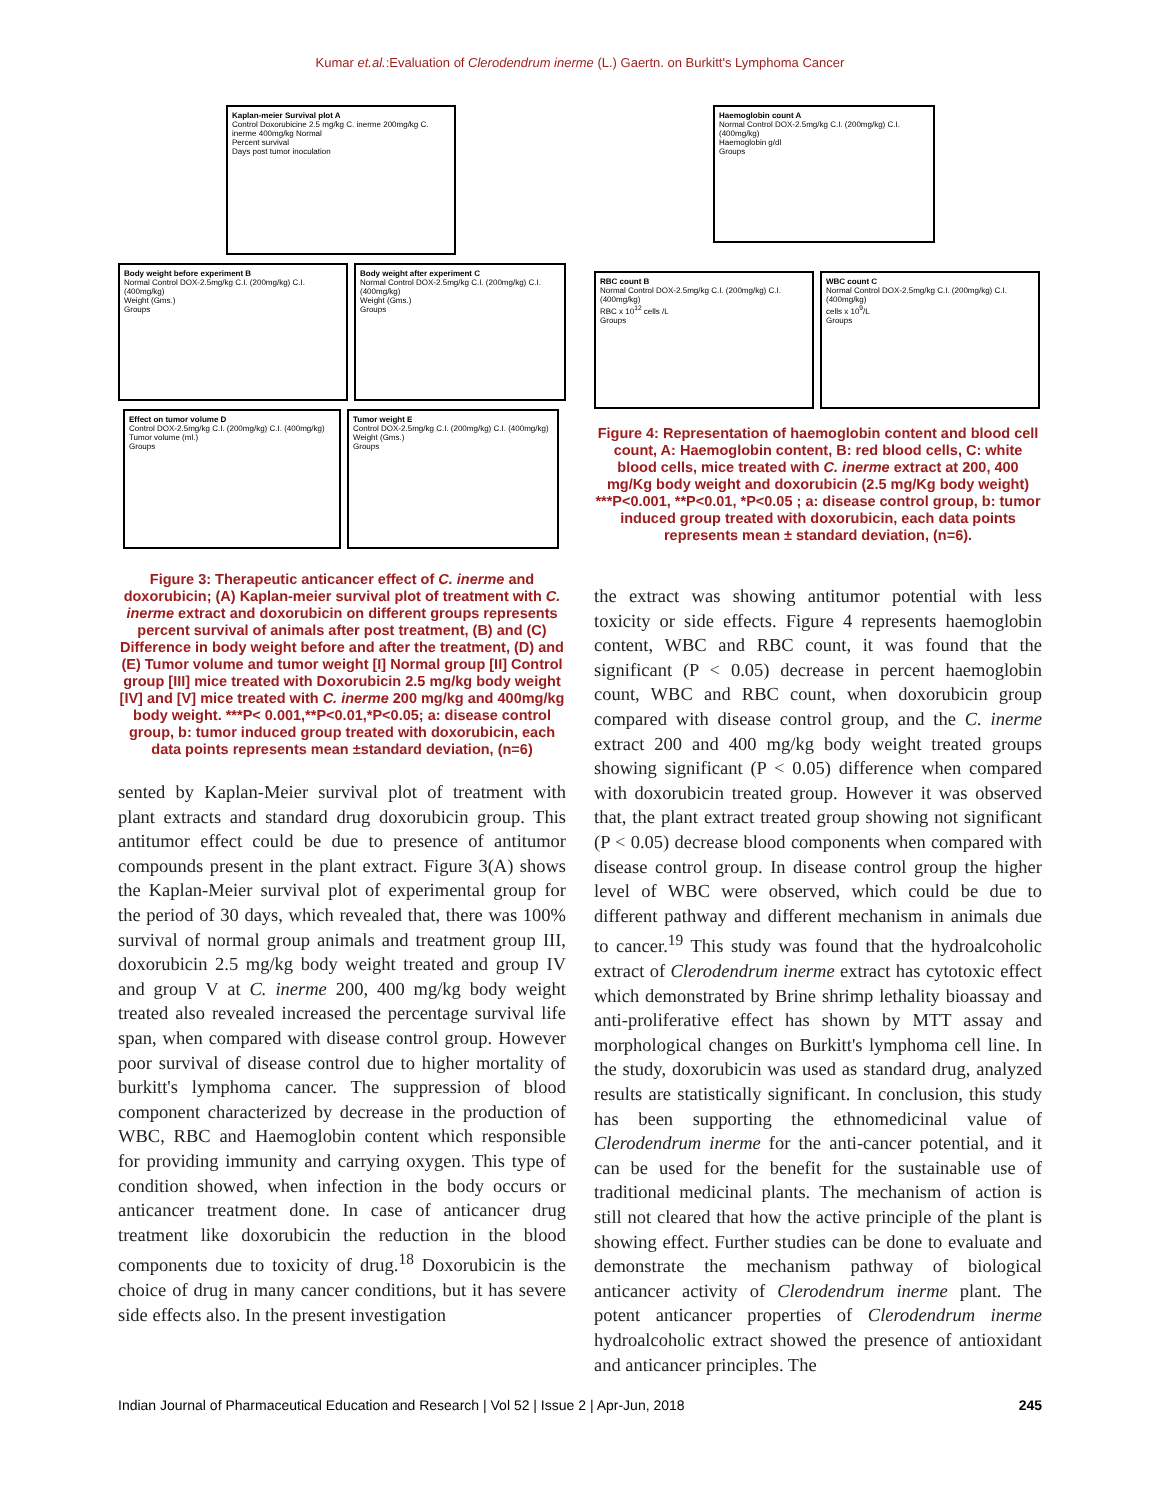Kumar et.al.:Evaluation of Clerodendrum inerme (L.) Gaertn. on Burkitt's Lymphoma Cancer
Kaplan-meier Survival plot A
Control Doxorubicine 2.5 mg/kg C. inerme 200mg/kg C. inerme 400mg/kg Normal
Percent survival
Days post tumor inoculation
Body weight before experiment B
Normal Control DOX-2.5mg/kg C.I. (200mg/kg) C.I. (400mg/kg)
Weight (Gms.)
Groups
Body weight after experiment C
Normal Control DOX-2.5mg/kg C.I. (200mg/kg) C.I. (400mg/kg)
Weight (Gms.)
Groups
Effect on tumor volume D
Control DOX-2.5mg/kg C.I. (200mg/kg) C.I. (400mg/kg)
Tumor volume (ml.)
Groups
Tumor weight E
Control DOX-2.5mg/kg C.I. (200mg/kg) C.I. (400mg/kg)
Weight (Gms.)
Groups
Figure 3: Therapeutic anticancer effect of C. inerme and doxorubicin; (A) Kaplan-meier survival plot of treatment with C. inerme extract and doxorubicin on different groups represents percent survival of animals after post treatment, (B) and (C) Difference in body weight before and after the treatment, (D) and (E) Tumor volume and tumor weight [I] Normal group [II] Control group [III] mice treated with Doxorubicin 2.5 mg/kg body weight [IV] and [V] mice treated with C. inerme 200 mg/kg and 400mg/kg body weight. ***P< 0.001,**P<0.01,*P<0.05; a: disease control group, b: tumor induced group treated with doxorubicin, each data points represents mean ±standard deviation, (n=6)
sented by Kaplan-Meier survival plot of treatment with plant extracts and standard drug doxorubicin group. This antitumor effect could be due to presence of antitumor compounds present in the plant extract. Figure 3(A) shows the Kaplan-Meier survival plot of experimental group for the period of 30 days, which revealed that, there was 100% survival of normal group animals and treatment group III, doxorubicin 2.5 mg/kg body weight treated and group IV and group V at C. inerme 200, 400 mg/kg body weight treated also revealed increased the percentage survival life span, when compared with disease control group. However poor survival of disease control due to higher mortality of burkitt's lymphoma cancer. The suppression of blood component characterized by decrease in the production of WBC, RBC and Haemoglobin content which responsible for providing immunity and carrying oxygen. This type of condition showed, when infection in the body occurs or anticancer treatment done. In case of anticancer drug treatment like doxorubicin the reduction in the blood components due to toxicity of drug.<sup>18</sup> Doxorubicin is the choice of drug in many cancer conditions, but it has severe side effects also. In the present investigation
Haemoglobin count A
Normal Control DOX-2.5mg/kg C.I. (200mg/kg) C.I. (400mg/kg)
Haemoglobin g/dl
Groups
RBC count B
Normal Control DOX-2.5mg/kg C.I. (200mg/kg) C.I. (400mg/kg)
RBC x 10<sup>12</sup> cells /L
Groups
WBC count C
Normal Control DOX-2.5mg/kg C.I. (200mg/kg) C.I. (400mg/kg)
cells x 10<sup>9</sup>/L
Groups
Figure 4: Representation of haemoglobin content and blood cell count, A: Haemoglobin content, B: red blood cells, C: white blood cells, mice treated with C. inerme extract at 200, 400 mg/Kg body weight and doxorubicin (2.5 mg/Kg body weight) ***P<0.001, **P<0.01, *P<0.05 ; a: disease control group, b: tumor induced group treated with doxorubicin, each data points represents mean ± standard deviation, (n=6).
the extract was showing antitumor potential with less toxicity or side effects. Figure 4 represents haemoglobin content, WBC and RBC count, it was found that the significant (P < 0.05) decrease in percent haemoglobin count, WBC and RBC count, when doxorubicin group compared with disease control group, and the C. inerme extract 200 and 400 mg/kg body weight treated groups showing significant (P < 0.05) difference when compared with doxorubicin treated group. However it was observed that, the plant extract treated group showing not significant (P < 0.05) decrease blood components when compared with disease control group. In disease control group the higher level of WBC were observed, which could be due to different pathway and different mechanism in animals due to cancer.<sup>19</sup> This study was found that the hydroalcoholic extract of Clerodendrum inerme extract has cytotoxic effect which demonstrated by Brine shrimp lethality bioassay and anti-proliferative effect has shown by MTT assay and morphological changes on Burkitt's lymphoma cell line. In the study, doxorubicin was used as standard drug, analyzed results are statistically significant. In conclusion, this study has been supporting the ethnomedicinal value of Clerodendrum inerme for the anti-cancer potential, and it can be used for the benefit for the sustainable use of traditional medicinal plants. The mechanism of action is still not cleared that how the active principle of the plant is showing effect. Further studies can be done to evaluate and demonstrate the mechanism pathway of biological anticancer activity of Clerodendrum inerme plant. The potent anticancer properties of Clerodendrum inerme hydroalcoholic extract showed the presence of antioxidant and anticancer principles. The
Indian Journal of Pharmaceutical Education and Research | Vol 52 | Issue 2 | Apr-Jun, 2018 245